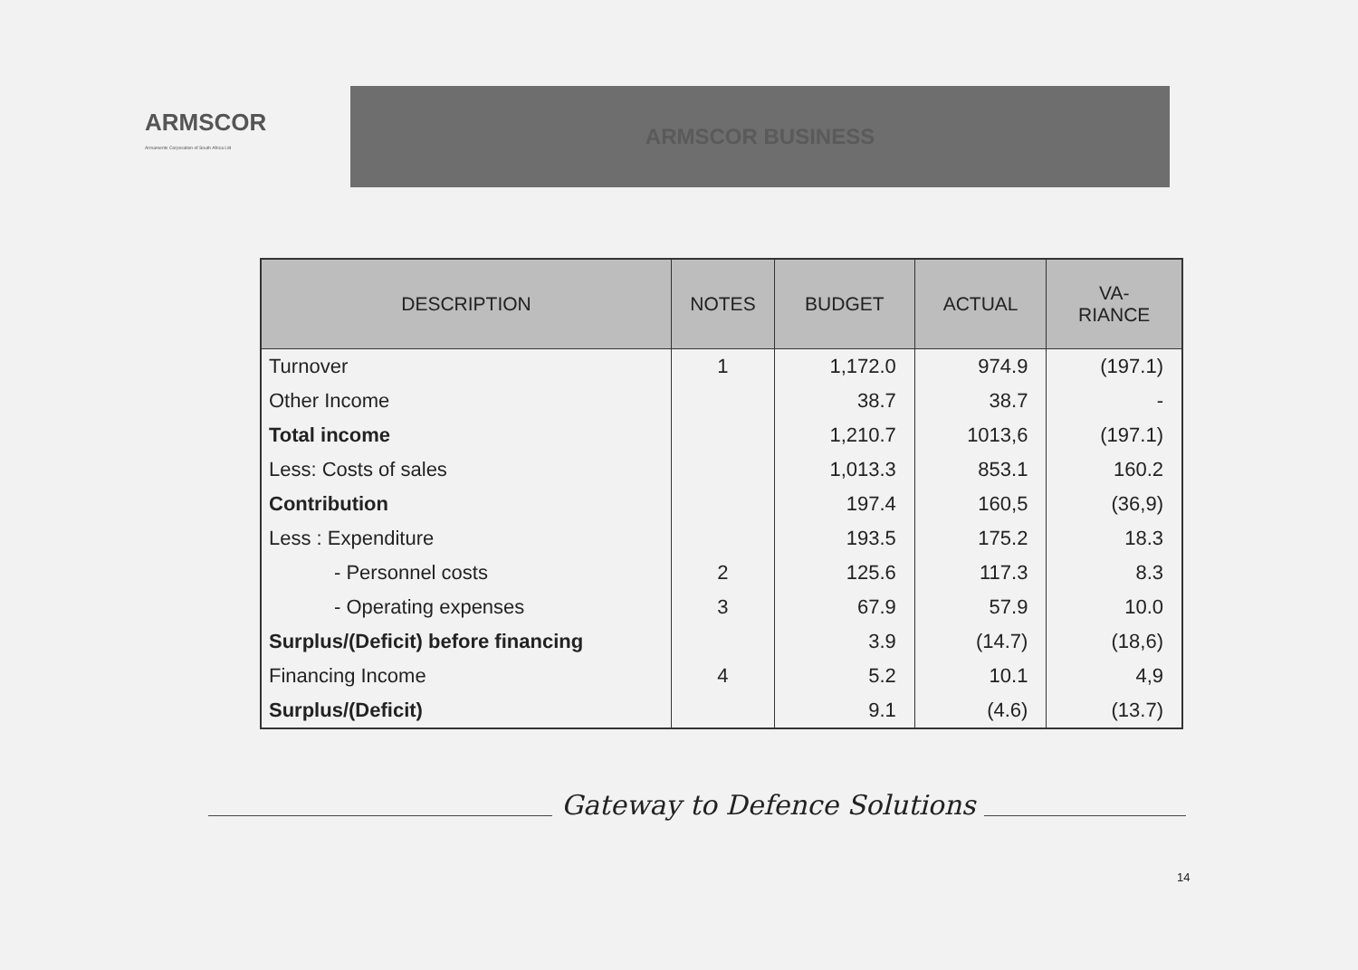ARMSCOR
Armaments Corporation of South Africa Ltd
ARMSCOR BUSINESS
| DESCRIPTION | NOTES | BUDGET | ACTUAL | VA- RIANCE |
| --- | --- | --- | --- | --- |
| Turnover | 1 | 1,172.0 | 974.9 | (197.1) |
| Other Income | | 38.7 | 38.7 | - |
| Total income | | 1,210.7 | 1013,6 | (197.1) |
| Less: Costs of sales | | 1,013.3 | 853.1 | 160.2 |
| Contribution | | 197.4 | 160,5 | (36,9) |
| Less : Expenditure | | 193.5 | 175.2 | 18.3 |
| - Personnel costs | 2 | 125.6 | 117.3 | 8.3 |
| - Operating expenses | 3 | 67.9 | 57.9 | 10.0 |
| Surplus/(Deficit) before financing | | 3.9 | (14.7) | (18,6) |
| Financing Income | 4 | 5.2 | 10.1 | 4,9 |
| Surplus/(Deficit) | | 9.1 | (4.6) | (13.7) |
Gateway to Defence Solutions
14